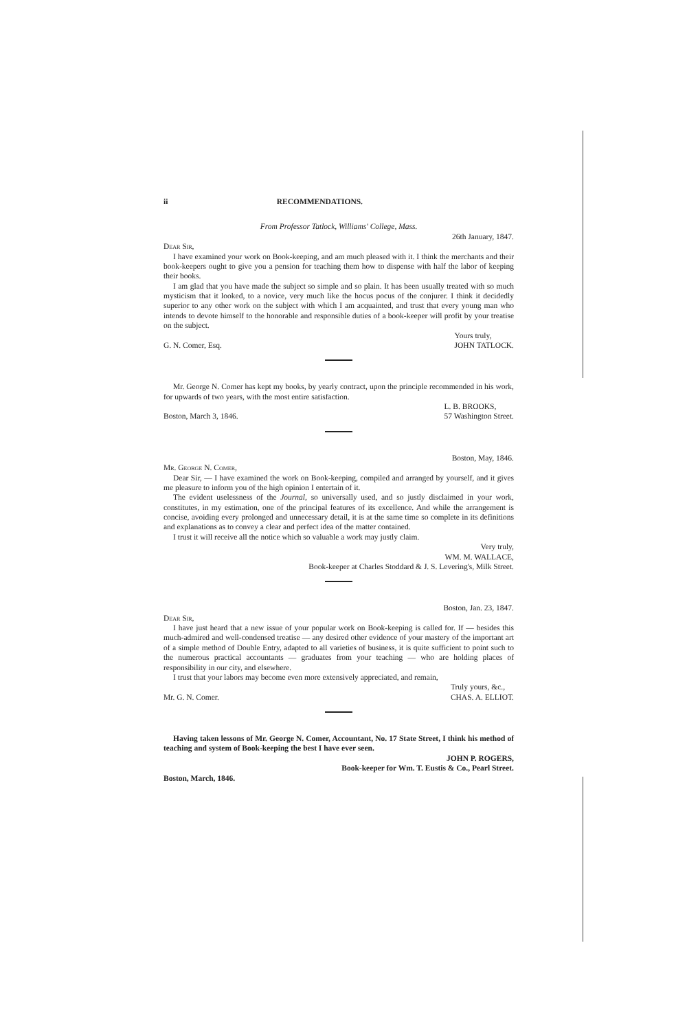ii RECOMMENDATIONS.
From Professor Tatlock, Williams' College, Mass.
26th January, 1847.
Dear Sir,
I have examined your work on Book-keeping, and am much pleased with it. I think the merchants and their book-keepers ought to give you a pension for teaching them how to dispense with half the labor of keeping their books.
I am glad that you have made the subject so simple and so plain. It has been usually treated with so much mysticism that it looked, to a novice, very much like the hocus pocus of the conjurer. I think it decidedly superior to any other work on the subject with which I am acquainted, and trust that every young man who intends to devote himself to the honorable and responsible duties of a book-keeper will profit by your treatise on the subject.
G. N. Comer, Esq. Yours truly,
JOHN TATLOCK.
Mr. George N. Comer has kept my books, by yearly contract, upon the principle recommended in his work, for upwards of two years, with the most entire satisfaction.
Boston, March 3, 1846. L. B. BROOKS,
57 Washington Street.
Boston, May, 1846.
Mr. George N. Comer,
Dear Sir, — I have examined the work on Book-keeping, compiled and arranged by yourself, and it gives me pleasure to inform you of the high opinion I entertain of it.
The evident uselessness of the Journal, so universally used, and so justly disclaimed in your work, constitutes, in my estimation, one of the principal features of its excellence. And while the arrangement is concise, avoiding every prolonged and unnecessary detail, it is at the same time so complete in its definitions and explanations as to convey a clear and perfect idea of the matter contained.
I trust it will receive all the notice which so valuable a work may justly claim.
Very truly,
WM. M. WALLACE,
Book-keeper at Charles Stoddard & J. S. Levering's, Milk Street.
Boston, Jan. 23, 1847.
Dear Sir,
I have just heard that a new issue of your popular work on Book-keeping is called for. If — besides this much-admired and well-condensed treatise — any desired other evidence of your mastery of the important art of a simple method of Double Entry, adapted to all varieties of business, it is quite sufficient to point such to the numerous practical accountants — graduates from your teaching — who are holding places of responsibility in our city, and elsewhere.
I trust that your labors may become even more extensively appreciated, and remain,
Mr. G. N. Comer. Truly yours, &c.,
CHAS. A. ELLIOT.
Having taken lessons of Mr. George N. Comer, Accountant, No. 17 State Street, I think his method of teaching and system of Book-keeping the best I have ever seen.
JOHN P. ROGERS,
Book-keeper for Wm. T. Eustis & Co., Pearl Street.
Boston, March, 1846.